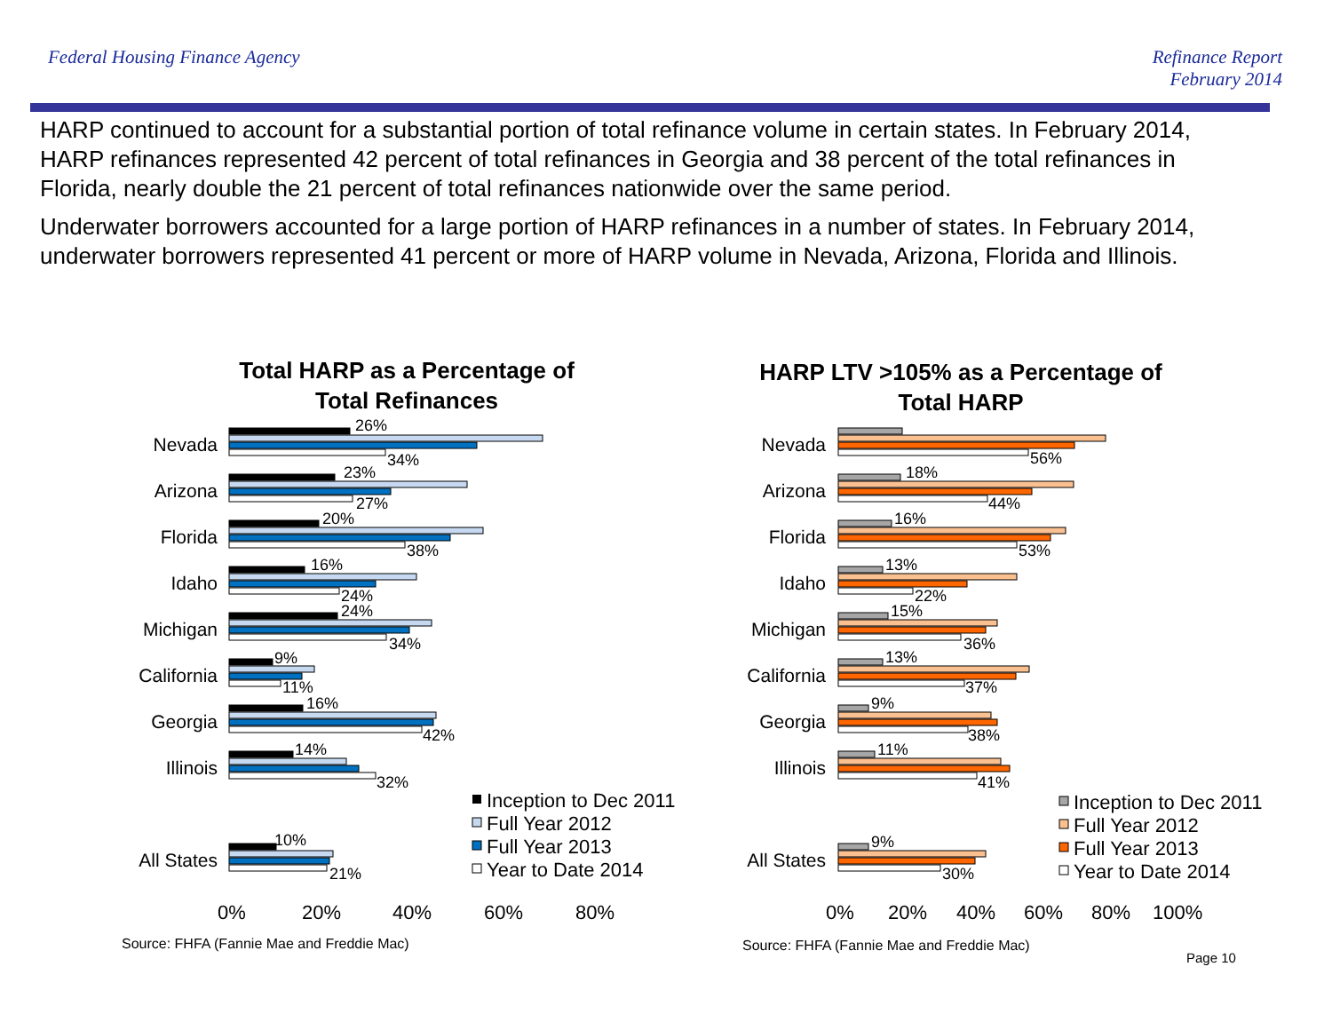Federal Housing Finance Agency Refinance Report
February 2014
HARP continued to account for a substantial portion of total refinance volume in certain states. In February 2014, HARP refinances represented 42 percent of total refinances in Georgia and 38 percent of the total refinances in Florida, nearly double the 21 percent of total refinances nationwide over the same period.
Underwater borrowers accounted for a large portion of HARP refinances in a number of states. In February 2014, underwater borrowers represented 41 percent or more of HARP volume in Nevada, Arizona, Florida and Illinois.
Total HARP as a Percentage of
Total Refinances
HARP LTV >105% as a Percentage of
Total HARP
Nevada
Arizona
Florida
Idaho
Michigan
California
Georgia
Illinois
All States
Nevada
Arizona
Florida
Idaho
Michigan
California
Georgia
Illinois
All States
26%
34%
23%
27%
20%
38%
16%
24%
24%
34%
9%
11%
16%
42%
14%
32%
10%
21%
56%
18%
44%
16%
53%
13%
22%
15%
36%
13%
37%
9%
38%
11%
41%
9%
30%
Inception to Dec 2011
Full Year 2012
Full Year 2013
Year to Date 2014
Inception to Dec 2011
Full Year 2012
Full Year 2013
Year to Date 2014
0%
20%
40%
60%
80%
0%
20%
40%
60%
80%
100%
Source: FHFA (Fannie Mae and Freddie Mac)
Source: FHFA (Fannie Mae and Freddie Mac)
Page 10